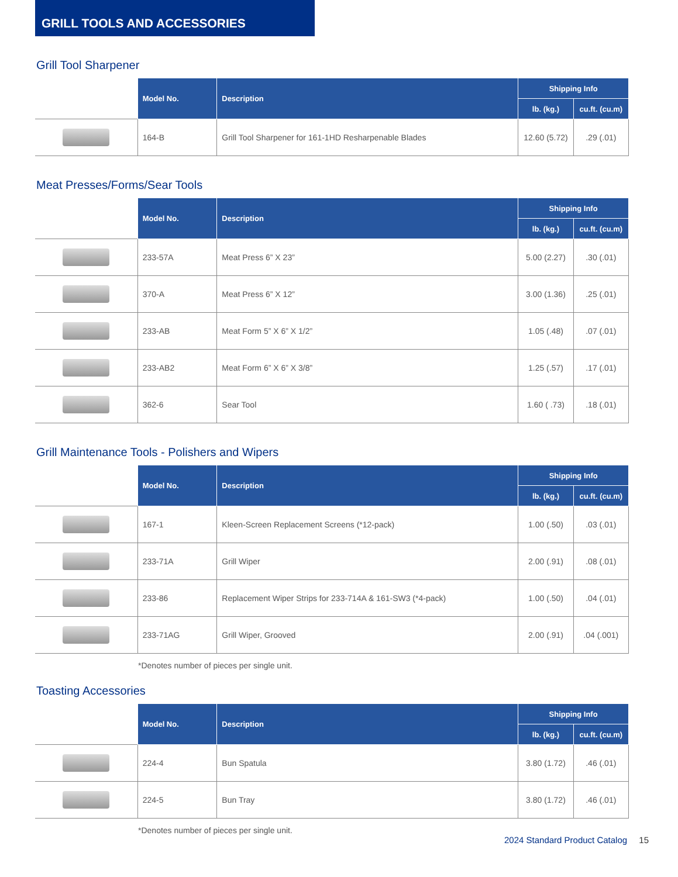GRILL TOOLS AND ACCESSORIES
Grill Tool Sharpener
| | Model No. | Description | Shipping Info | |
| --- | --- | --- | --- | --- |
| | | | lb. (kg.) | cu.ft. (cu.m) |
| | 164-B | Grill Tool Sharpener for 161-1HD Resharpenable Blades | 12.60 (5.72) | .29 (.01) |
Meat Presses/Forms/Sear Tools
| | Model No. | Description | Shipping Info | |
| --- | --- | --- | --- | --- |
| | | | lb. (kg.) | cu.ft. (cu.m) |
| | 233-57A | Meat Press 6” X 23” | 5.00 (2.27) | .30 (.01) |
| | 370-A | Meat Press 6” X 12” | 3.00 (1.36) | .25 (.01) |
| | 233-AB | Meat Form 5” X 6” X 1/2” | 1.05 (.48) | .07 (.01) |
| | 233-AB2 | Meat Form 6” X 6” X 3/8” | 1.25 (.57) | .17 (.01) |
| | 362-6 | Sear Tool | 1.60 ( .73) | .18 (.01) |
Grill Maintenance Tools - Polishers and Wipers
| | Model No. | Description | Shipping Info | |
| --- | --- | --- | --- | --- |
| | | | lb. (kg.) | cu.ft. (cu.m) |
| | 167-1 | Kleen-Screen Replacement Screens (*12-pack) | 1.00 (.50) | .03 (.01) |
| | 233-71A | Grill Wiper | 2.00 (.91) | .08 (.01) |
| | 233-86 | Replacement Wiper Strips for 233-714A & 161-SW3 (*4-pack) | 1.00 (.50) | .04 (.01) |
| | 233-71AG | Grill Wiper, Grooved | 2.00 (.91) | .04 (.001) |
*Denotes number of pieces per single unit.
Toasting Accessories
| | Model No. | Description | Shipping Info | |
| --- | --- | --- | --- | --- |
| | | | lb. (kg.) | cu.ft. (cu.m) |
| | 224-4 | Bun Spatula | 3.80 (1.72) | .46 (.01) |
| | 224-5 | Bun Tray | 3.80 (1.72) | .46 (.01) |
*Denotes number of pieces per single unit.
2024 Standard Product Catalog 15